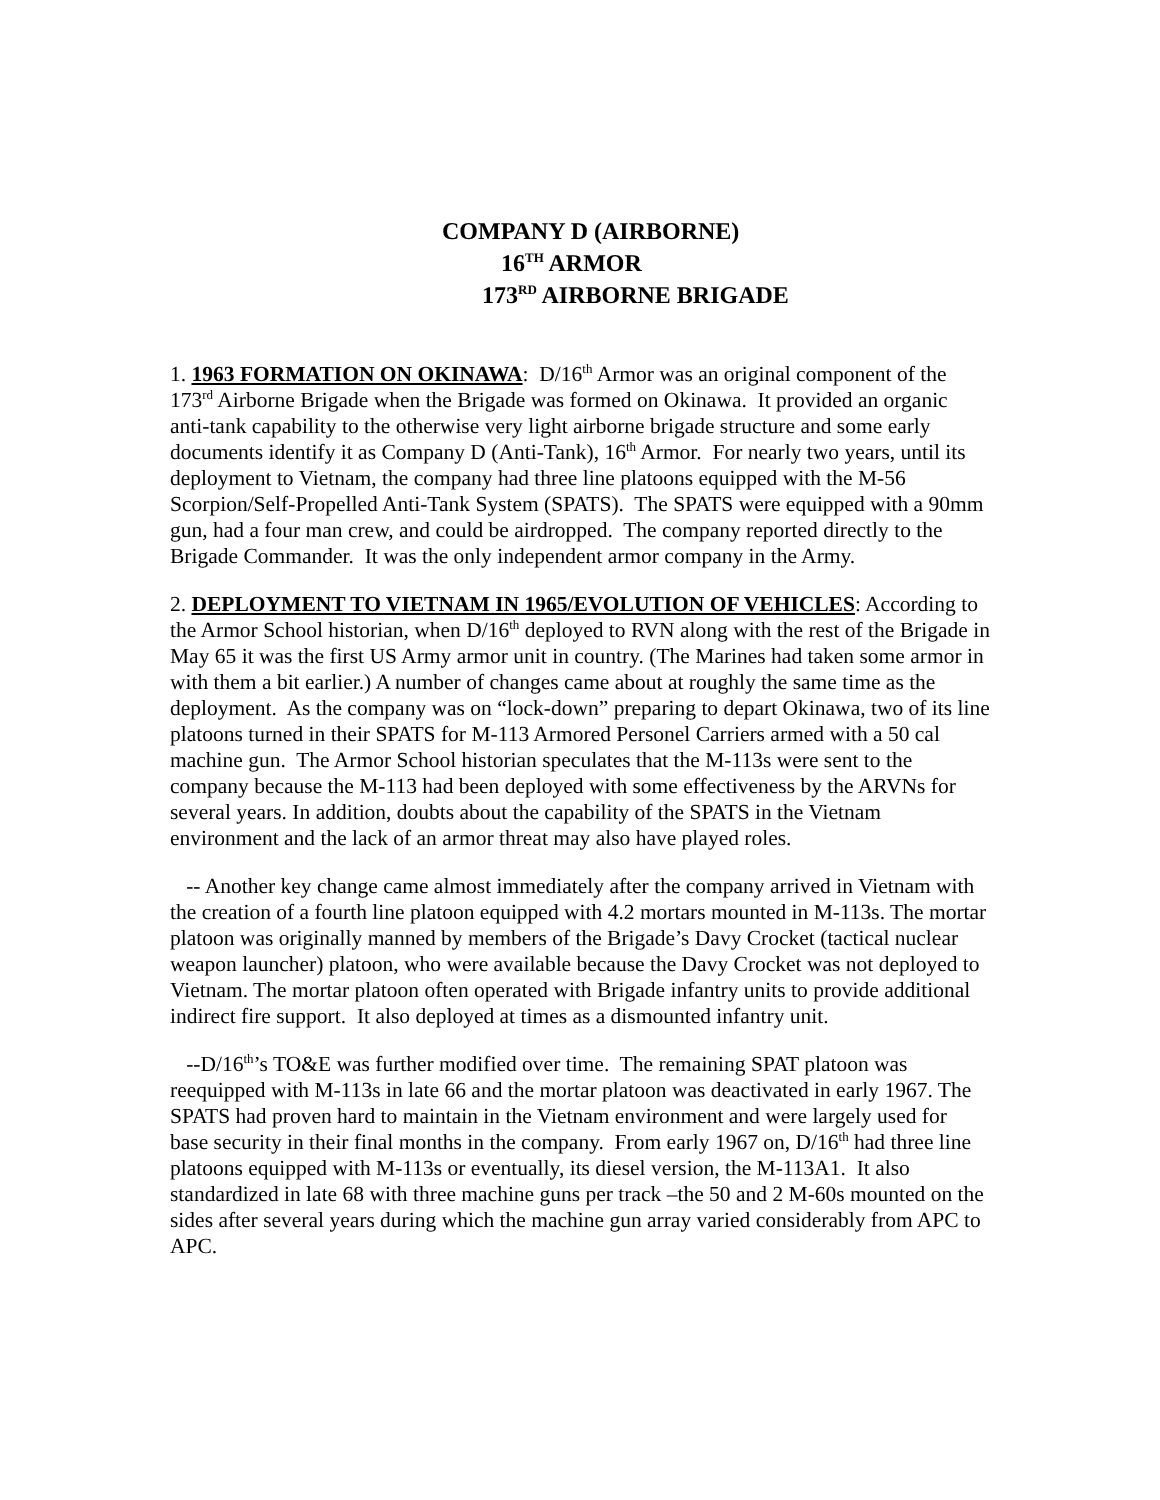COMPANY D (AIRBORNE)
16<sup>TH</sup> ARMOR
173<sup>RD</sup> AIRBORNE BRIGADE
1. 1963 FORMATION ON OKINAWA: D/16<sup>th</sup> Armor was an original component of the 173<sup>rd</sup> Airborne Brigade when the Brigade was formed on Okinawa. It provided an organic anti-tank capability to the otherwise very light airborne brigade structure and some early documents identify it as Company D (Anti-Tank), 16<sup>th</sup> Armor. For nearly two years, until its deployment to Vietnam, the company had three line platoons equipped with the M-56 Scorpion/Self-Propelled Anti-Tank System (SPATS). The SPATS were equipped with a 90mm gun, had a four man crew, and could be airdropped. The company reported directly to the Brigade Commander. It was the only independent armor company in the Army.
2. DEPLOYMENT TO VIETNAM IN 1965/EVOLUTION OF VEHICLES: According to the Armor School historian, when D/16<sup>th</sup> deployed to RVN along with the rest of the Brigade in May 65 it was the first US Army armor unit in country. (The Marines had taken some armor in with them a bit earlier.) A number of changes came about at roughly the same time as the deployment. As the company was on “lock-down” preparing to depart Okinawa, two of its line platoons turned in their SPATS for M-113 Armored Personel Carriers armed with a 50 cal machine gun. The Armor School historian speculates that the M-113s were sent to the company because the M-113 had been deployed with some effectiveness by the ARVNs for several years. In addition, doubts about the capability of the SPATS in the Vietnam environment and the lack of an armor threat may also have played roles.
-- Another key change came almost immediately after the company arrived in Vietnam with the creation of a fourth line platoon equipped with 4.2 mortars mounted in M-113s. The mortar platoon was originally manned by members of the Brigade’s Davy Crocket (tactical nuclear weapon launcher) platoon, who were available because the Davy Crocket was not deployed to Vietnam. The mortar platoon often operated with Brigade infantry units to provide additional indirect fire support. It also deployed at times as a dismounted infantry unit.
--D/16<sup>th</sup>’s TO&E was further modified over time. The remaining SPAT platoon was reequipped with M-113s in late 66 and the mortar platoon was deactivated in early 1967. The SPATS had proven hard to maintain in the Vietnam environment and were largely used for base security in their final months in the company. From early 1967 on, D/16<sup>th</sup> had three line platoons equipped with M-113s or eventually, its diesel version, the M-113A1. It also standardized in late 68 with three machine guns per track –the 50 and 2 M-60s mounted on the sides after several years during which the machine gun array varied considerably from APC to APC.